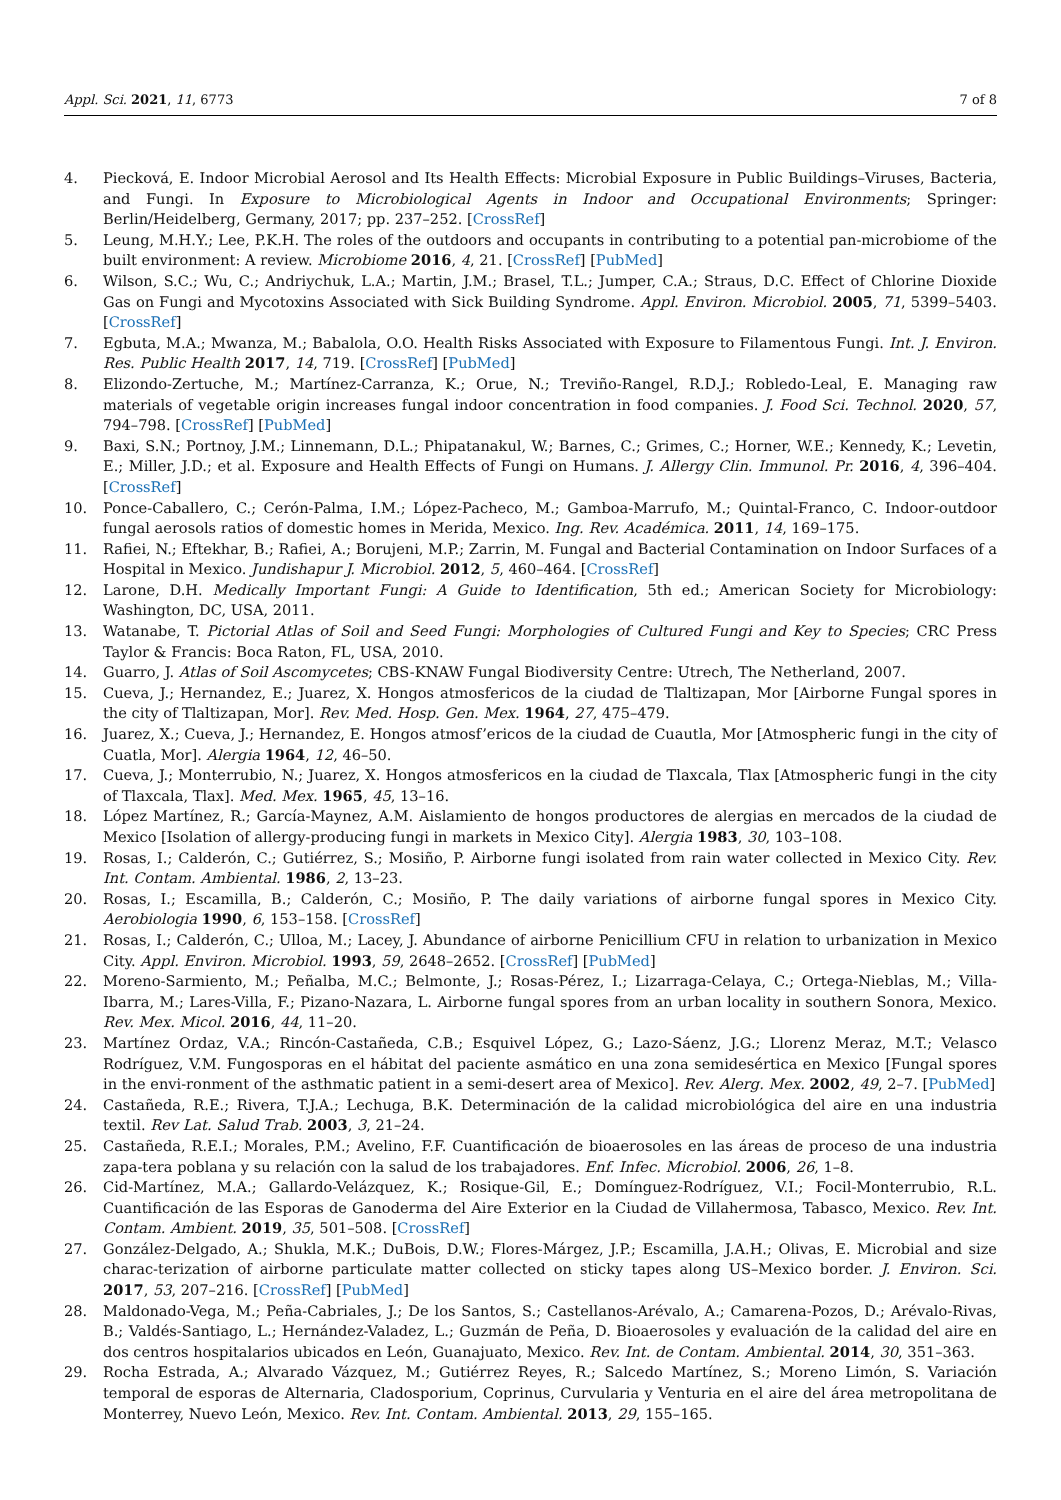Appl. Sci. 2021, 11, 6773 7 of 8
4. Piecková, E. Indoor Microbial Aerosol and Its Health Effects: Microbial Exposure in Public Buildings–Viruses, Bacteria, and Fungi. In Exposure to Microbiological Agents in Indoor and Occupational Environments; Springer: Berlin/Heidelberg, Germany, 2017; pp. 237–252. [CrossRef]
5. Leung, M.H.Y.; Lee, P.K.H. The roles of the outdoors and occupants in contributing to a potential pan-microbiome of the built environment: A review. Microbiome 2016, 4, 21. [CrossRef] [PubMed]
6. Wilson, S.C.; Wu, C.; Andriychuk, L.A.; Martin, J.M.; Brasel, T.L.; Jumper, C.A.; Straus, D.C. Effect of Chlorine Dioxide Gas on Fungi and Mycotoxins Associated with Sick Building Syndrome. Appl. Environ. Microbiol. 2005, 71, 5399–5403. [CrossRef]
7. Egbuta, M.A.; Mwanza, M.; Babalola, O.O. Health Risks Associated with Exposure to Filamentous Fungi. Int. J. Environ. Res. Public Health 2017, 14, 719. [CrossRef] [PubMed]
8. Elizondo-Zertuche, M.; Martínez-Carranza, K.; Orue, N.; Treviño-Rangel, R.D.J.; Robledo-Leal, E. Managing raw materials of vegetable origin increases fungal indoor concentration in food companies. J. Food Sci. Technol. 2020, 57, 794–798. [CrossRef] [PubMed]
9. Baxi, S.N.; Portnoy, J.M.; Linnemann, D.L.; Phipatanakul, W.; Barnes, C.; Grimes, C.; Horner, W.E.; Kennedy, K.; Levetin, E.; Miller, J.D.; et al. Exposure and Health Effects of Fungi on Humans. J. Allergy Clin. Immunol. Pr. 2016, 4, 396–404. [CrossRef]
10. Ponce-Caballero, C.; Cerón-Palma, I.M.; López-Pacheco, M.; Gamboa-Marrufo, M.; Quintal-Franco, C. Indoor-outdoor fungal aerosols ratios of domestic homes in Merida, Mexico. Ing. Rev. Académica. 2011, 14, 169–175.
11. Rafiei, N.; Eftekhar, B.; Rafiei, A.; Borujeni, M.P.; Zarrin, M. Fungal and Bacterial Contamination on Indoor Surfaces of a Hospital in Mexico. Jundishapur J. Microbiol. 2012, 5, 460–464. [CrossRef]
12. Larone, D.H. Medically Important Fungi: A Guide to Identification, 5th ed.; American Society for Microbiology: Washington, DC, USA, 2011.
13. Watanabe, T. Pictorial Atlas of Soil and Seed Fungi: Morphologies of Cultured Fungi and Key to Species; CRC Press Taylor & Francis: Boca Raton, FL, USA, 2010.
14. Guarro, J. Atlas of Soil Ascomycetes; CBS-KNAW Fungal Biodiversity Centre: Utrech, The Netherland, 2007.
15. Cueva, J.; Hernandez, E.; Juarez, X. Hongos atmosfericos de la ciudad de Tlaltizapan, Mor [Airborne Fungal spores in the city of Tlaltizapan, Mor]. Rev. Med. Hosp. Gen. Mex. 1964, 27, 475–479.
16. Juarez, X.; Cueva, J.; Hernandez, E. Hongos atmosf’ericos de la ciudad de Cuautla, Mor [Atmospheric fungi in the city of Cuatla, Mor]. Alergia 1964, 12, 46–50.
17. Cueva, J.; Monterrubio, N.; Juarez, X. Hongos atmosfericos en la ciudad de Tlaxcala, Tlax [Atmospheric fungi in the city of Tlaxcala, Tlax]. Med. Mex. 1965, 45, 13–16.
18. López Martínez, R.; García-Maynez, A.M. Aislamiento de hongos productores de alergias en mercados de la ciudad de Mexico [Isolation of allergy-producing fungi in markets in Mexico City]. Alergia 1983, 30, 103–108.
19. Rosas, I.; Calderón, C.; Gutiérrez, S.; Mosiño, P. Airborne fungi isolated from rain water collected in Mexico City. Rev. Int. Contam. Ambiental. 1986, 2, 13–23.
20. Rosas, I.; Escamilla, B.; Calderón, C.; Mosiño, P. The daily variations of airborne fungal spores in Mexico City. Aerobiologia 1990, 6, 153–158. [CrossRef]
21. Rosas, I.; Calderón, C.; Ulloa, M.; Lacey, J. Abundance of airborne Penicillium CFU in relation to urbanization in Mexico City. Appl. Environ. Microbiol. 1993, 59, 2648–2652. [CrossRef] [PubMed]
22. Moreno-Sarmiento, M.; Peñalba, M.C.; Belmonte, J.; Rosas-Pérez, I.; Lizarraga-Celaya, C.; Ortega-Nieblas, M.; Villa-Ibarra, M.; Lares-Villa, F.; Pizano-Nazara, L. Airborne fungal spores from an urban locality in southern Sonora, Mexico. Rev. Mex. Micol. 2016, 44, 11–20.
23. Martínez Ordaz, V.A.; Rincón-Castañeda, C.B.; Esquivel López, G.; Lazo-Sáenz, J.G.; Llorenz Meraz, M.T.; Velasco Rodríguez, V.M. Fungosporas en el hábitat del paciente asmático en una zona semidesértica en Mexico [Fungal spores in the envi-ronment of the asthmatic patient in a semi-desert area of Mexico]. Rev. Alerg. Mex. 2002, 49, 2–7. [PubMed]
24. Castañeda, R.E.; Rivera, T.J.A.; Lechuga, B.K. Determinación de la calidad microbiológica del aire en una industria textil. Rev Lat. Salud Trab. 2003, 3, 21–24.
25. Castañeda, R.E.I.; Morales, P.M.; Avelino, F.F. Cuantificación de bioaerosoles en las áreas de proceso de una industria zapa-tera poblana y su relación con la salud de los trabajadores. Enf. Infec. Microbiol. 2006, 26, 1–8.
26. Cid-Martínez, M.A.; Gallardo-Velázquez, K.; Rosique-Gil, E.; Domínguez-Rodríguez, V.I.; Focil-Monterrubio, R.L. Cuantificación de las Esporas de Ganoderma del Aire Exterior en la Ciudad de Villahermosa, Tabasco, Mexico. Rev. Int. Contam. Ambient. 2019, 35, 501–508. [CrossRef]
27. González-Delgado, A.; Shukla, M.K.; DuBois, D.W.; Flores-Márgez, J.P.; Escamilla, J.A.H.; Olivas, E. Microbial and size charac-terization of airborne particulate matter collected on sticky tapes along US–Mexico border. J. Environ. Sci. 2017, 53, 207–216. [CrossRef] [PubMed]
28. Maldonado-Vega, M.; Peña-Cabriales, J.; De los Santos, S.; Castellanos-Arévalo, A.; Camarena-Pozos, D.; Arévalo-Rivas, B.; Valdés-Santiago, L.; Hernández-Valadez, L.; Guzmán de Peña, D. Bioaerosoles y evaluación de la calidad del aire en dos centros hospitalarios ubicados en León, Guanajuato, Mexico. Rev. Int. de Contam. Ambiental. 2014, 30, 351–363.
29. Rocha Estrada, A.; Alvarado Vázquez, M.; Gutiérrez Reyes, R.; Salcedo Martínez, S.; Moreno Limón, S. Variación temporal de esporas de Alternaria, Cladosporium, Coprinus, Curvularia y Venturia en el aire del área metropolitana de Monterrey, Nuevo León, Mexico. Rev. Int. Contam. Ambiental. 2013, 29, 155–165.